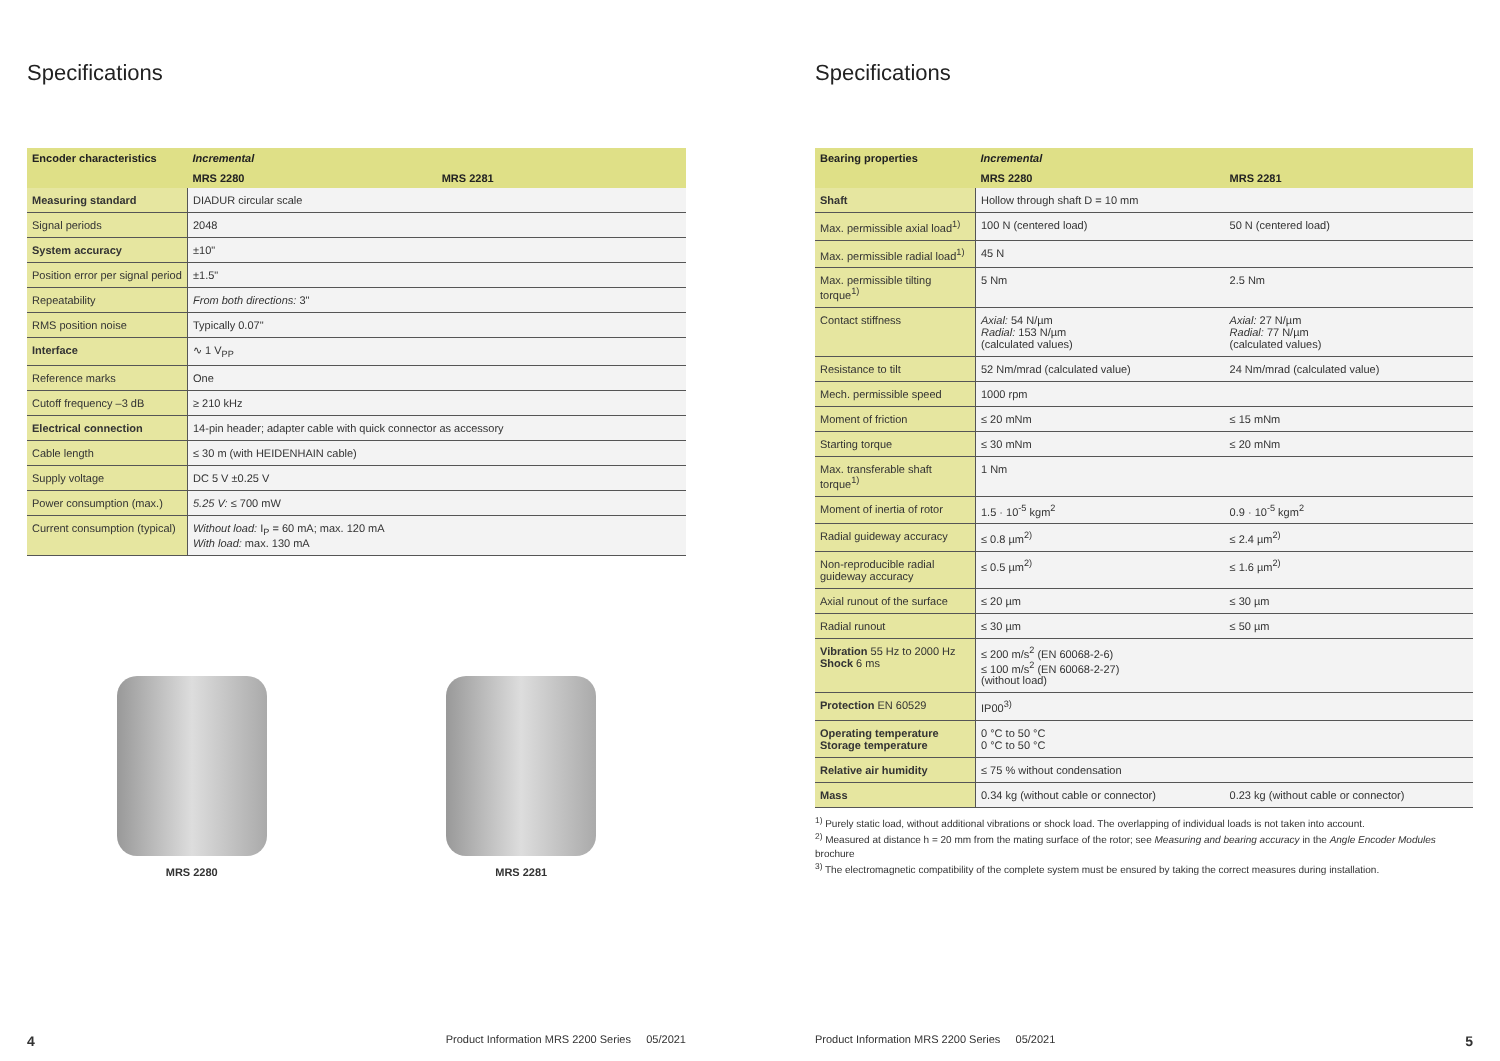Specifications
| Encoder characteristics | Incremental | |
| --- | --- | --- |
| | MRS 2280 | MRS 2281 |
| Measuring standard | DIADUR circular scale | |
| Signal periods | 2048 | |
| System accuracy | ±10" | |
| Position error per signal period | ±1.5" | |
| Repeatability | From both directions: 3" | |
| RMS position noise | Typically 0.07" | |
| Interface | ∿ 1 V<sub>PP</sub> | |
| Reference marks | One | |
| Cutoff frequency –3 dB | ≥ 210 kHz | |
| Electrical connection | 14-pin header; adapter cable with quick connector as accessory | |
| Cable length | ≤ 30 m (with HEIDENHAIN cable) | |
| Supply voltage | DC 5 V ±0.25 V | |
| Power consumption (max.) | 5.25 V: ≤ 700 mW | |
| Current consumption (typical) | Without load: I<sub>P</sub> = 60 mA; max. 120 mA With load: max. 130 mA | |
MRS 2280 MRS 2281
4 Product Information MRS 2200 Series 05/2021
Specifications
| Bearing properties | Incremental | |
| --- | --- | --- |
| | MRS 2280 | MRS 2281 |
| Shaft | Hollow through shaft D = 10 mm | |
| Max. permissible axial load<sup>1)</sup> | 100 N (centered load) | 50 N (centered load) |
| Max. permissible radial load<sup>1)</sup> | 45 N | |
| Max. permissible tilting torque<sup>1)</sup> | 5 Nm | 2.5 Nm |
| Contact stiffness | Axial: 54 N/µm Radial: 153 N/µm (calculated values) | Axial: 27 N/µm Radial: 77 N/µm (calculated values) |
| Resistance to tilt | 52 Nm/mrad (calculated value) | 24 Nm/mrad (calculated value) |
| Mech. permissible speed | 1000 rpm | |
| Moment of friction | ≤ 20 mNm | ≤ 15 mNm |
| Starting torque | ≤ 30 mNm | ≤ 20 mNm |
| Max. transferable shaft torque<sup>1)</sup> | 1 Nm | |
| Moment of inertia of rotor | 1.5 · 10<sup>-5</sup> kgm<sup>2</sup> | 0.9 · 10<sup>-5</sup> kgm<sup>2</sup> |
| Radial guideway accuracy | ≤ 0.8 µm<sup>2)</sup> | ≤ 2.4 µm<sup>2)</sup> |
| Non-reproducible radial guideway accuracy | ≤ 0.5 µm<sup>2)</sup> | ≤ 1.6 µm<sup>2)</sup> |
| Axial runout of the surface | ≤ 20 µm | ≤ 30 µm |
| Radial runout | ≤ 30 µm | ≤ 50 µm |
| Vibration 55 Hz to 2000 Hz Shock 6 ms | ≤ 200 m/s<sup>2</sup> (EN 60068-2-6) ≤ 100 m/s<sup>2</sup> (EN 60068-2-27) (without load) | |
| Protection EN 60529 | IP00<sup>3)</sup> | |
| Operating temperature Storage temperature | 0 °C to 50 °C 0 °C to 50 °C | |
| Relative air humidity | ≤ 75 % without condensation | |
| Mass | 0.34 kg (without cable or connector) | 0.23 kg (without cable or connector) |
<sup>1)</sup> Purely static load, without additional vibrations or shock load. The overlapping of individual loads is not taken into account.
<sup>2)</sup> Measured at distance h = 20 mm from the mating surface of the rotor; see Measuring and bearing accuracy in the Angle Encoder Modules brochure
<sup>3)</sup> The electromagnetic compatibility of the complete system must be ensured by taking the correct measures during installation.
Product Information MRS 2200 Series 05/2021 5